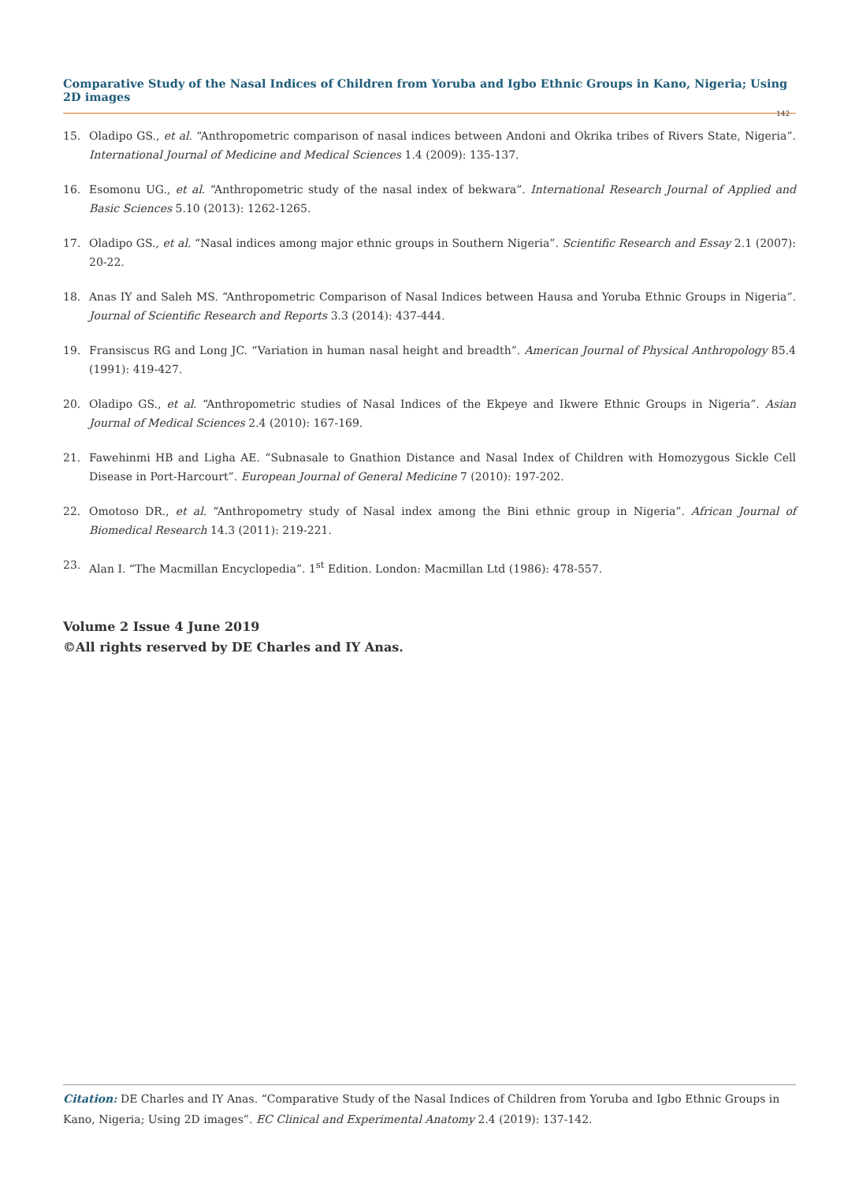Comparative Study of the Nasal Indices of Children from Yoruba and Igbo Ethnic Groups in Kano, Nigeria; Using 2D images
142
15. Oladipo GS., et al. “Anthropometric comparison of nasal indices between Andoni and Okrika tribes of Rivers State, Nigeria”. International Journal of Medicine and Medical Sciences 1.4 (2009): 135-137.
16. Esomonu UG., et al. “Anthropometric study of the nasal index of bekwara”. International Research Journal of Applied and Basic Sciences 5.10 (2013): 1262-1265.
17. Oladipo GS., et al. “Nasal indices among major ethnic groups in Southern Nigeria”. Scientific Research and Essay 2.1 (2007): 20-22.
18. Anas IY and Saleh MS. “Anthropometric Comparison of Nasal Indices between Hausa and Yoruba Ethnic Groups in Nigeria”. Journal of Scientific Research and Reports 3.3 (2014): 437-444.
19. Fransiscus RG and Long JC. “Variation in human nasal height and breadth”. American Journal of Physical Anthropology 85.4 (1991): 419-427.
20. Oladipo GS., et al. “Anthropometric studies of Nasal Indices of the Ekpeye and Ikwere Ethnic Groups in Nigeria”. Asian Journal of Medical Sciences 2.4 (2010): 167-169.
21. Fawehinmi HB and Ligha AE. “Subnasale to Gnathion Distance and Nasal Index of Children with Homozygous Sickle Cell Disease in Port-Harcourt”. European Journal of General Medicine 7 (2010): 197-202.
22. Omotoso DR., et al. “Anthropometry study of Nasal index among the Bini ethnic group in Nigeria”. African Journal of Biomedical Research 14.3 (2011): 219-221.
23. Alan I. “The Macmillan Encyclopedia”. 1<sup>st</sup> Edition. London: Macmillan Ltd (1986): 478-557.
Volume 2 Issue 4 June 2019
©All rights reserved by DE Charles and IY Anas.
Citation: DE Charles and IY Anas. “Comparative Study of the Nasal Indices of Children from Yoruba and Igbo Ethnic Groups in Kano, Nigeria; Using 2D images”. EC Clinical and Experimental Anatomy 2.4 (2019): 137-142.